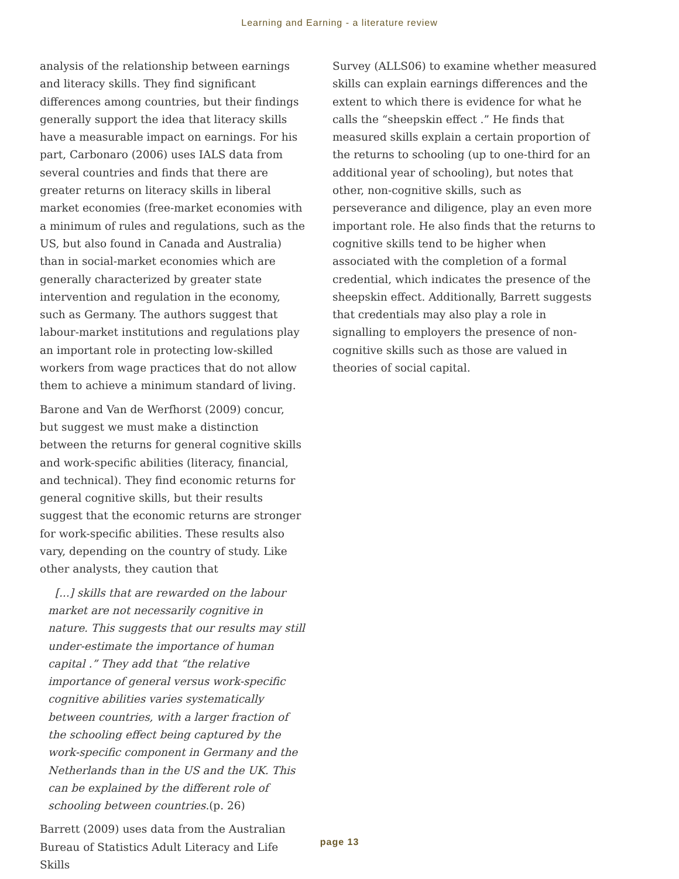Learning and Earning - a literature review
analysis of the relationship between earnings and literacy skills. They find significant differences among countries, but their findings generally support the idea that literacy skills have a measurable impact on earnings. For his part, Carbonaro (2006) uses IALS data from several countries and finds that there are greater returns on literacy skills in liberal market economies (free-market economies with a minimum of rules and regulations, such as the US, but also found in Canada and Australia) than in social-market economies which are generally characterized by greater state intervention and regulation in the economy, such as Germany. The authors suggest that labour-market institutions and regulations play an important role in protecting low-skilled workers from wage practices that do not allow them to achieve a minimum standard of living.
Barone and Van de Werfhorst (2009) concur, but suggest we must make a distinction between the returns for general cognitive skills and work-specific abilities (literacy, financial, and technical). They find economic returns for general cognitive skills, but their results suggest that the economic returns are stronger for work-specific abilities. These results also vary, depending on the country of study. Like other analysts, they caution that
[...] skills that are rewarded on the labour market are not necessarily cognitive in nature. This suggests that our results may still under-estimate the importance of human capital .” They add that “the relative importance of general versus work-specific cognitive abilities varies systematically between countries, with a larger fraction of the schooling effect being captured by the work-specific component in Germany and the Netherlands than in the US and the UK. This can be explained by the different role of schooling between countries.(p. 26)
Barrett (2009) uses data from the Australian Bureau of Statistics Adult Literacy and Life Skills
Survey (ALLS06) to examine whether measured skills can explain earnings differences and the extent to which there is evidence for what he calls the “sheepskin effect .” He finds that measured skills explain a certain proportion of the returns to schooling (up to one-third for an additional year of schooling), but notes that other, non-cognitive skills, such as perseverance and diligence, play an even more important role. He also finds that the returns to cognitive skills tend to be higher when associated with the completion of a formal credential, which indicates the presence of the sheepskin effect. Additionally, Barrett suggests that credentials may also play a role in signalling to employers the presence of non-cognitive skills such as those are valued in theories of social capital.
page 13